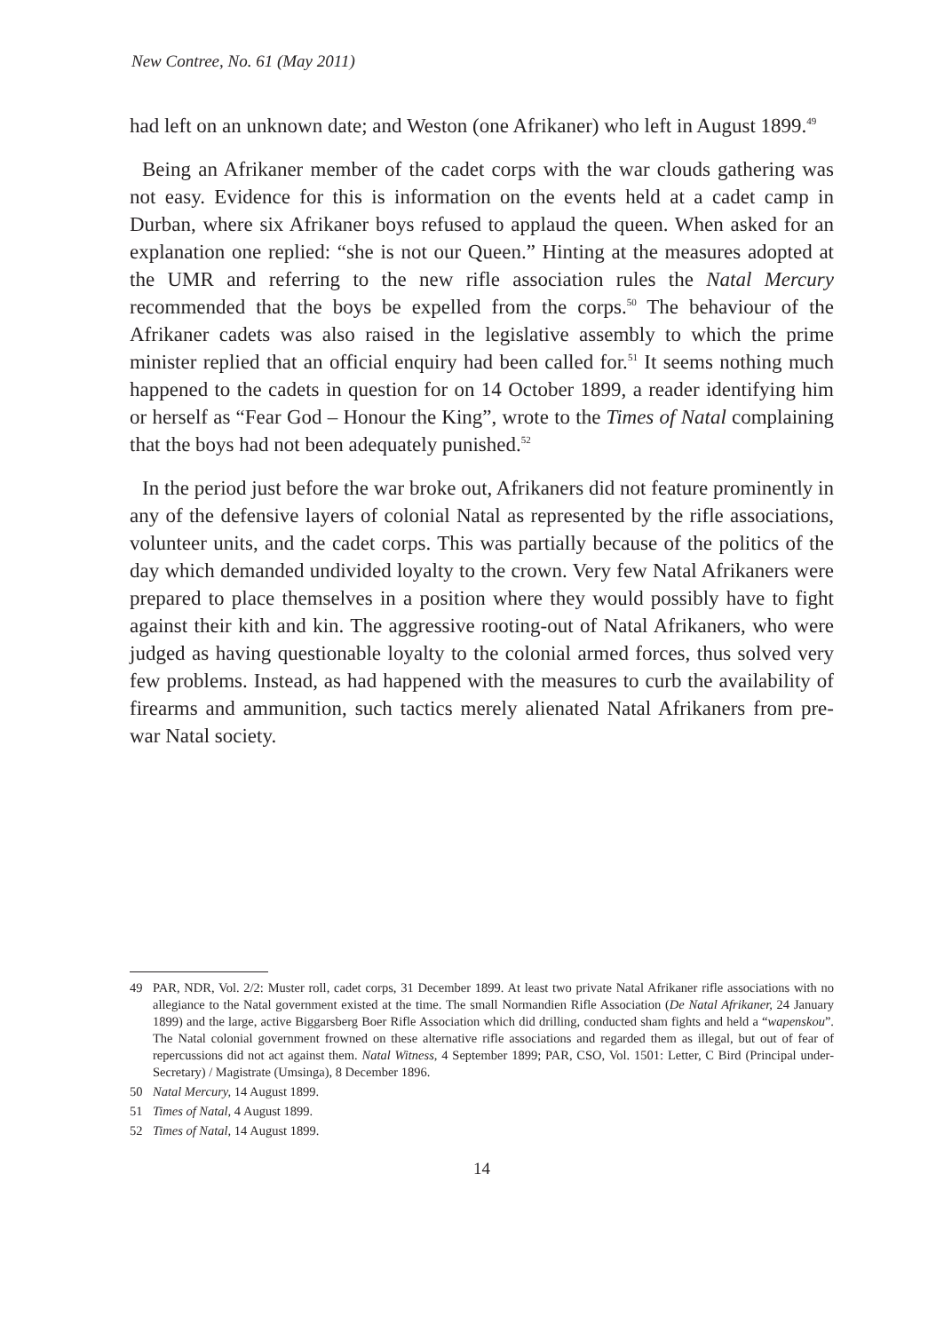New Contree, No. 61 (May 2011)
had left on an unknown date; and Weston (one Afrikaner) who left in August 1899.<sup>49</sup>
Being an Afrikaner member of the cadet corps with the war clouds gathering was not easy. Evidence for this is information on the events held at a cadet camp in Durban, where six Afrikaner boys refused to applaud the queen. When asked for an explanation one replied: “she is not our Queen.” Hinting at the measures adopted at the UMR and referring to the new rifle association rules the Natal Mercury recommended that the boys be expelled from the corps.<sup>50</sup> The behaviour of the Afrikaner cadets was also raised in the legislative assembly to which the prime minister replied that an official enquiry had been called for.<sup>51</sup> It seems nothing much happened to the cadets in question for on 14 October 1899, a reader identifying him or herself as “Fear God – Honour the King”, wrote to the Times of Natal complaining that the boys had not been adequately punished.<sup>52</sup>
In the period just before the war broke out, Afrikaners did not feature prominently in any of the defensive layers of colonial Natal as represented by the rifle associations, volunteer units, and the cadet corps. This was partially because of the politics of the day which demanded undivided loyalty to the crown. Very few Natal Afrikaners were prepared to place themselves in a position where they would possibly have to fight against their kith and kin. The aggressive rooting-out of Natal Afrikaners, who were judged as having questionable loyalty to the colonial armed forces, thus solved very few problems. Instead, as had happened with the measures to curb the availability of firearms and ammunition, such tactics merely alienated Natal Afrikaners from pre-war Natal society.
49 PAR, NDR, Vol. 2/2: Muster roll, cadet corps, 31 December 1899. At least two private Natal Afrikaner rifle associations with no allegiance to the Natal government existed at the time. The small Normandien Rifle Association (De Natal Afrikaner, 24 January 1899) and the large, active Biggarsberg Boer Rifle Association which did drilling, conducted sham fights and held a “wapenskou”. The Natal colonial government frowned on these alternative rifle associations and regarded them as illegal, but out of fear of repercussions did not act against them. Natal Witness, 4 September 1899; PAR, CSO, Vol. 1501: Letter, C Bird (Principal under-Secretary) / Magistrate (Umsinga), 8 December 1896.
50 Natal Mercury, 14 August 1899.
51 Times of Natal, 4 August 1899.
52 Times of Natal, 14 August 1899.
14